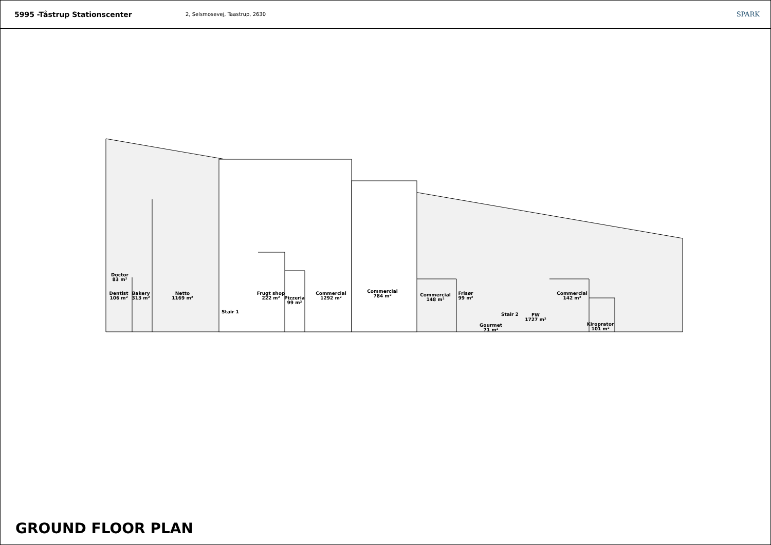5995 -Tåstrup Stationscenter
2, Selsmosevej, Taastrup, 2630
SPARK
Doctor
83 m²
Dentist
106 m²
Bakery
313 m²
Netto
1169 m²
Stair 1
Frugt shop
222 m²
Pizzeria
99 m²
Commercial
1292 m²
Commercial
784 m²
Commercial
148 m²
Frisør
99 m²
Stair 2
Gourmet
71 m²
FW
1727 m²
Commercial
142 m²
Kiroprator
101 m²
GROUND FLOOR PLAN